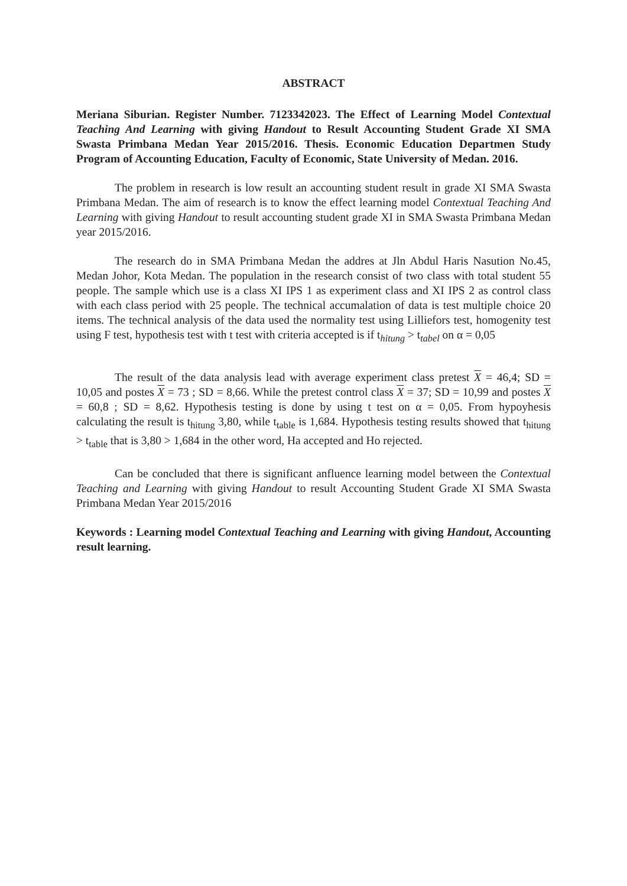ABSTRACT
Meriana Siburian. Register Number. 7123342023. The Effect of Learning Model Contextual Teaching And Learning with giving Handout to Result Accounting Student Grade XI SMA Swasta Primbana Medan Year 2015/2016. Thesis. Economic Education Departmen Study Program of Accounting Education, Faculty of Economic, State University of Medan. 2016.
The problem in research is low result an accounting student result in grade XI SMA Swasta Primbana Medan. The aim of research is to know the effect learning model Contextual Teaching And Learning with giving Handout to result accounting student grade XI in SMA Swasta Primbana Medan year 2015/2016.
The research do in SMA Primbana Medan the addres at Jln Abdul Haris Nasution No.45, Medan Johor, Kota Medan. The population in the research consist of two class with total student 55 people. The sample which use is a class XI IPS 1 as experiment class and XI IPS 2 as control class with each class period with 25 people. The technical accumalation of data is test multiple choice 20 items. The technical analysis of the data used the normality test using Lilliefors test, homogenity test using F test, hypothesis test with t test with criteria accepted is if t<sub>hitung</sub> > t<sub>tabel</sub> on α = 0,05
The result of the data analysis lead with average experiment class pretest X = 46,4; SD = 10,05 and postes X = 73 ; SD = 8,66. While the pretest control class X = 37; SD = 10,99 and postes X = 60,8 ; SD = 8,62. Hypothesis testing is done by using t test on α = 0,05. From hypoyhesis calculating the result is t<sub>hitung</sub> 3,80, while t<sub>table</sub> is 1,684. Hypothesis testing results showed that t<sub>hitung</sub> > t<sub>table</sub> that is 3,80 > 1,684 in the other word, Ha accepted and Ho rejected.
Can be concluded that there is significant anfluence learning model between the Contextual Teaching and Learning with giving Handout to result Accounting Student Grade XI SMA Swasta Primbana Medan Year 2015/2016
Keywords : Learning model Contextual Teaching and Learning with giving Handout, Accounting result learning.